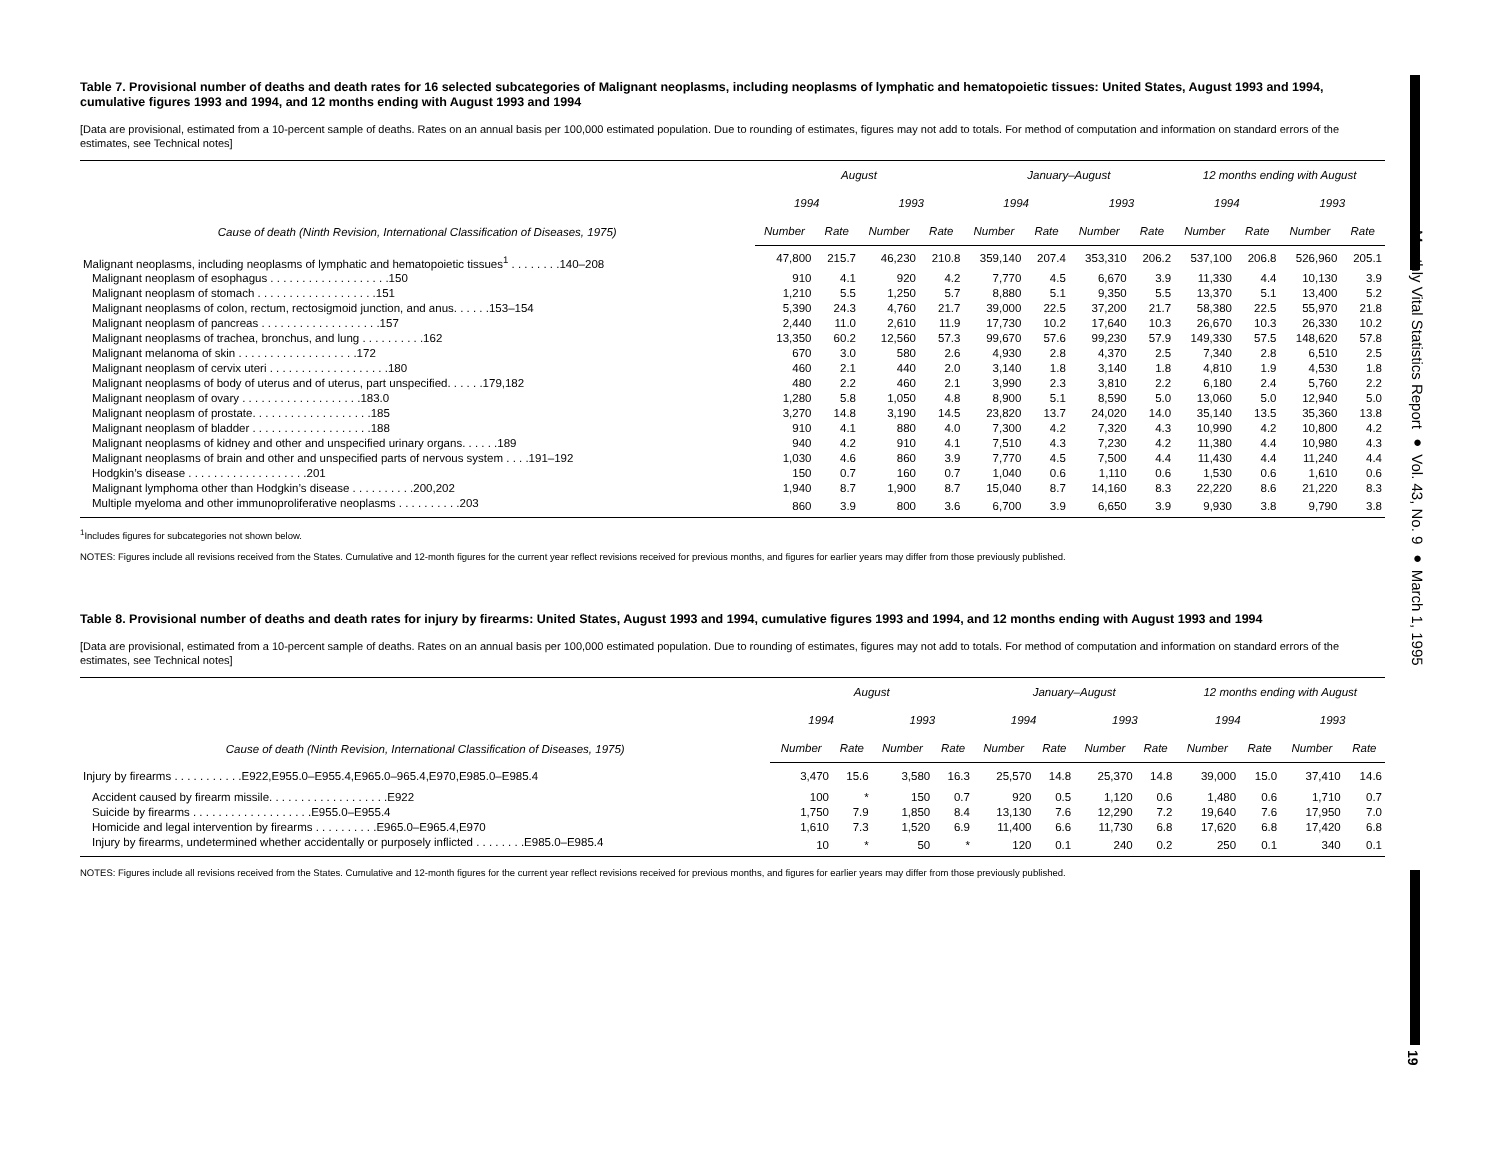Monthly Vital Statistics Report ● Vol. 43, No. 9 ● March 1, 1995
19
Table 7. Provisional number of deaths and death rates for 16 selected subcategories of Malignant neoplasms, including neoplasms of lymphatic and hematopoietic tissues: United States, August 1993 and 1994, cumulative figures 1993 and 1994, and 12 months ending with August 1993 and 1994
[Data are provisional, estimated from a 10-percent sample of deaths. Rates on an annual basis per 100,000 estimated population. Due to rounding of estimates, figures may not add to totals. For method of computation and information on standard errors of the estimates, see Technical notes]
| Cause of death (Ninth Revision, International Classification of Diseases, 1975) | August | | | | January–August | | | | 12 months ending with August | | | |
| --- | --- | --- | --- | --- | --- | --- | --- | --- | --- | --- | --- | --- |
| | 1994 | | 1993 | | 1994 | | 1993 | | 1994 | | 1993 | |
| | Number | Rate | Number | Rate | Number | Rate | Number | Rate | Number | Rate | Number | Rate |
| Malignant neoplasms, including neoplasms of lymphatic and hematopoietic tissues<sup>1</sup> . . . . . . . .140–208 | 47,800 | 215.7 | 46,230 | 210.8 | 359,140 | 207.4 | 353,310 | 206.2 | 537,100 | 206.8 | 526,960 | 205.1 |
| Malignant neoplasm of esophagus . . . . . . . . . . . . . . . . . . .150 | 910 | 4.1 | 920 | 4.2 | 7,770 | 4.5 | 6,670 | 3.9 | 11,330 | 4.4 | 10,130 | 3.9 |
| Malignant neoplasm of stomach . . . . . . . . . . . . . . . . . . .151 | 1,210 | 5.5 | 1,250 | 5.7 | 8,880 | 5.1 | 9,350 | 5.5 | 13,370 | 5.1 | 13,400 | 5.2 |
| Malignant neoplasms of colon, rectum, rectosigmoid junction, and anus. . . . . .153–154 | 5,390 | 24.3 | 4,760 | 21.7 | 39,000 | 22.5 | 37,200 | 21.7 | 58,380 | 22.5 | 55,970 | 21.8 |
| Malignant neoplasm of pancreas . . . . . . . . . . . . . . . . . . .157 | 2,440 | 11.0 | 2,610 | 11.9 | 17,730 | 10.2 | 17,640 | 10.3 | 26,670 | 10.3 | 26,330 | 10.2 |
| Malignant neoplasms of trachea, bronchus, and lung . . . . . . . . . .162 | 13,350 | 60.2 | 12,560 | 57.3 | 99,670 | 57.6 | 99,230 | 57.9 | 149,330 | 57.5 | 148,620 | 57.8 |
| Malignant melanoma of skin . . . . . . . . . . . . . . . . . . .172 | 670 | 3.0 | 580 | 2.6 | 4,930 | 2.8 | 4,370 | 2.5 | 7,340 | 2.8 | 6,510 | 2.5 |
| Malignant neoplasm of cervix uteri . . . . . . . . . . . . . . . . . . .180 | 460 | 2.1 | 440 | 2.0 | 3,140 | 1.8 | 3,140 | 1.8 | 4,810 | 1.9 | 4,530 | 1.8 |
| Malignant neoplasms of body of uterus and of uterus, part unspecified. . . . . .179,182 | 480 | 2.2 | 460 | 2.1 | 3,990 | 2.3 | 3,810 | 2.2 | 6,180 | 2.4 | 5,760 | 2.2 |
| Malignant neoplasm of ovary . . . . . . . . . . . . . . . . . . .183.0 | 1,280 | 5.8 | 1,050 | 4.8 | 8,900 | 5.1 | 8,590 | 5.0 | 13,060 | 5.0 | 12,940 | 5.0 |
| Malignant neoplasm of prostate. . . . . . . . . . . . . . . . . . .185 | 3,270 | 14.8 | 3,190 | 14.5 | 23,820 | 13.7 | 24,020 | 14.0 | 35,140 | 13.5 | 35,360 | 13.8 |
| Malignant neoplasm of bladder . . . . . . . . . . . . . . . . . . .188 | 910 | 4.1 | 880 | 4.0 | 7,300 | 4.2 | 7,320 | 4.3 | 10,990 | 4.2 | 10,800 | 4.2 |
| Malignant neoplasms of kidney and other and unspecified urinary organs. . . . . .189 | 940 | 4.2 | 910 | 4.1 | 7,510 | 4.3 | 7,230 | 4.2 | 11,380 | 4.4 | 10,980 | 4.3 |
| Malignant neoplasms of brain and other and unspecified parts of nervous system . . . .191–192 | 1,030 | 4.6 | 860 | 3.9 | 7,770 | 4.5 | 7,500 | 4.4 | 11,430 | 4.4 | 11,240 | 4.4 |
| Hodgkin’s disease . . . . . . . . . . . . . . . . . . .201 | 150 | 0.7 | 160 | 0.7 | 1,040 | 0.6 | 1,110 | 0.6 | 1,530 | 0.6 | 1,610 | 0.6 |
| Malignant lymphoma other than Hodgkin’s disease . . . . . . . . . .200,202 | 1,940 | 8.7 | 1,900 | 8.7 | 15,040 | 8.7 | 14,160 | 8.3 | 22,220 | 8.6 | 21,220 | 8.3 |
| Multiple myeloma and other immunoproliferative neoplasms . . . . . . . . . .203 | 860 | 3.9 | 800 | 3.6 | 6,700 | 3.9 | 6,650 | 3.9 | 9,930 | 3.8 | 9,790 | 3.8 |
<sup>1</sup> Includes figures for subcategories not shown below.
NOTES: Figures include all revisions received from the States. Cumulative and 12-month figures for the current year reflect revisions received for previous months, and figures for earlier years may differ from those previously published.
Table 8. Provisional number of deaths and death rates for injury by firearms: United States, August 1993 and 1994, cumulative figures 1993 and 1994, and 12 months ending with August 1993 and 1994
[Data are provisional, estimated from a 10-percent sample of deaths. Rates on an annual basis per 100,000 estimated population. Due to rounding of estimates, figures may not add to totals. For method of computation and information on standard errors of the estimates, see Technical notes]
| Cause of death (Ninth Revision, International Classification of Diseases, 1975) | August | | | | January–August | | | | 12 months ending with August | | | |
| --- | --- | --- | --- | --- | --- | --- | --- | --- | --- | --- | --- | --- |
| | 1994 | | 1993 | | 1994 | | 1993 | | 1994 | | 1993 | |
| | Number | Rate | Number | Rate | Number | Rate | Number | Rate | Number | Rate | Number | Rate |
| Injury by firearms . . . . . . . . . . .E922,E955.0–E955.4,E965.0–965.4,E970,E985.0–E985.4 | 3,470 | 15.6 | 3,580 | 16.3 | 25,570 | 14.8 | 25,370 | 14.8 | 39,000 | 15.0 | 37,410 | 14.6 |
| Accident caused by firearm missile. . . . . . . . . . . . . . . . . . .E922 | 100 | * | 150 | 0.7 | 920 | 0.5 | 1,120 | 0.6 | 1,480 | 0.6 | 1,710 | 0.7 |
| Suicide by firearms . . . . . . . . . . . . . . . . . . .E955.0–E955.4 | 1,750 | 7.9 | 1,850 | 8.4 | 13,130 | 7.6 | 12,290 | 7.2 | 19,640 | 7.6 | 17,950 | 7.0 |
| Homicide and legal intervention by firearms . . . . . . . . . .E965.0–E965.4,E970 | 1,610 | 7.3 | 1,520 | 6.9 | 11,400 | 6.6 | 11,730 | 6.8 | 17,620 | 6.8 | 17,420 | 6.8 |
| Injury by firearms, undetermined whether accidentally or purposely inflicted . . . . . . . .E985.0–E985.4 | 10 | * | 50 | * | 120 | 0.1 | 240 | 0.2 | 250 | 0.1 | 340 | 0.1 |
NOTES: Figures include all revisions received from the States. Cumulative and 12-month figures for the current year reflect revisions received for previous months, and figures for earlier years may differ from those previously published.